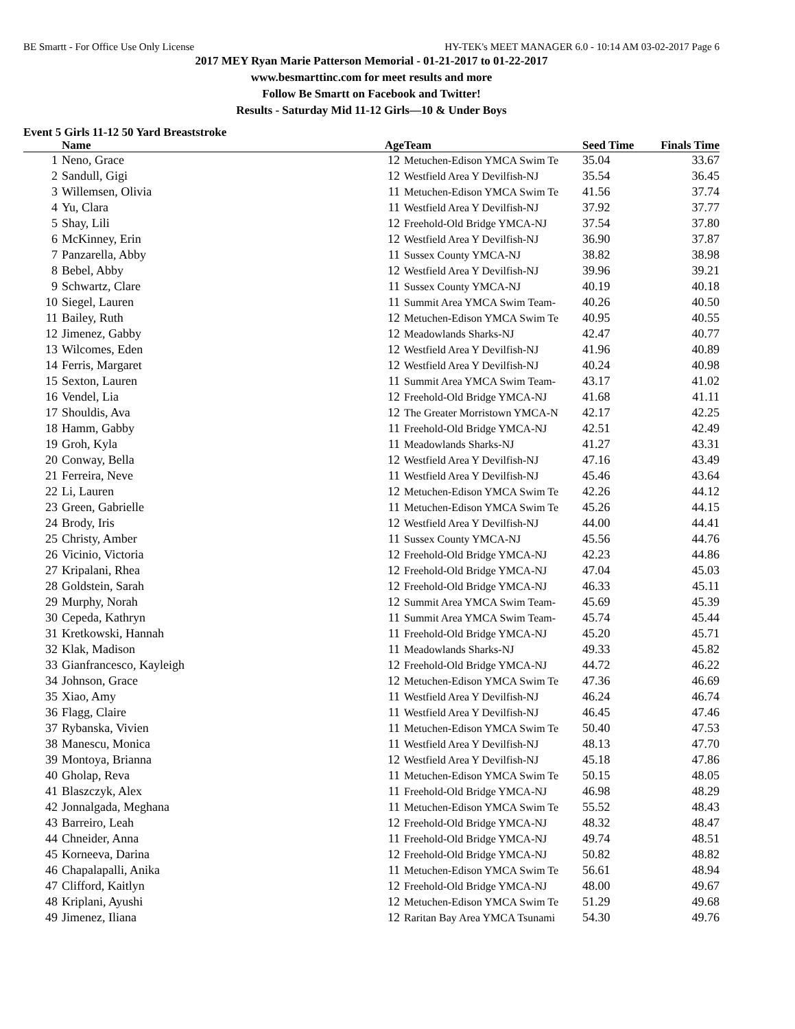BE Smartt - For Office Use Only License HY-TEK's MEET MANAGER 6.0 - 10:14 AM 03-02-2017 Page 6
2017 MEY Ryan Marie Patterson Memorial - 01-21-2017 to 01-22-2017
www.besmarttinc.com for meet results and more
Follow Be Smartt on Facebook and Twitter!
Results - Saturday Mid 11-12 Girls—10 & Under Boys
Event 5 Girls 11-12 50 Yard Breaststroke
| | Name | Age | Team | Seed Time | Finals Time | |
| --- | --- | --- | --- | --- | --- | --- |
| 1 | Neno, Grace | 12 | Metuchen-Edison YMCA Swim Te | 35.04 | 33.67 | |
| 2 | Sandull, Gigi | 12 | Westfield Area Y Devilfish-NJ | 35.54 | 36.45 | |
| 3 | Willemsen, Olivia | 11 | Metuchen-Edison YMCA Swim Te | 41.56 | 37.74 | |
| 4 | Yu, Clara | 11 | Westfield Area Y Devilfish-NJ | 37.92 | 37.77 | |
| 5 | Shay, Lili | 12 | Freehold-Old Bridge YMCA-NJ | 37.54 | 37.80 | |
| 6 | McKinney, Erin | 12 | Westfield Area Y Devilfish-NJ | 36.90 | 37.87 | |
| 7 | Panzarella, Abby | 11 | Sussex County YMCA-NJ | 38.82 | 38.98 | |
| 8 | Bebel, Abby | 12 | Westfield Area Y Devilfish-NJ | 39.96 | 39.21 | |
| 9 | Schwartz, Clare | 11 | Sussex County YMCA-NJ | 40.19 | 40.18 | |
| 10 | Siegel, Lauren | 11 | Summit Area YMCA Swim Team- | 40.26 | 40.50 | |
| 11 | Bailey, Ruth | 12 | Metuchen-Edison YMCA Swim Te | 40.95 | 40.55 | |
| 12 | Jimenez, Gabby | 12 | Meadowlands Sharks-NJ | 42.47 | 40.77 | |
| 13 | Wilcomes, Eden | 12 | Westfield Area Y Devilfish-NJ | 41.96 | 40.89 | |
| 14 | Ferris, Margaret | 12 | Westfield Area Y Devilfish-NJ | 40.24 | 40.98 | |
| 15 | Sexton, Lauren | 11 | Summit Area YMCA Swim Team- | 43.17 | 41.02 | |
| 16 | Vendel, Lia | 12 | Freehold-Old Bridge YMCA-NJ | 41.68 | 41.11 | |
| 17 | Shouldis, Ava | 12 | The Greater Morristown YMCA-N | 42.17 | 42.25 | |
| 18 | Hamm, Gabby | 11 | Freehold-Old Bridge YMCA-NJ | 42.51 | 42.49 | |
| 19 | Groh, Kyla | 11 | Meadowlands Sharks-NJ | 41.27 | 43.31 | |
| 20 | Conway, Bella | 12 | Westfield Area Y Devilfish-NJ | 47.16 | 43.49 | |
| 21 | Ferreira, Neve | 11 | Westfield Area Y Devilfish-NJ | 45.46 | 43.64 | |
| 22 | Li, Lauren | 12 | Metuchen-Edison YMCA Swim Te | 42.26 | 44.12 | |
| 23 | Green, Gabrielle | 11 | Metuchen-Edison YMCA Swim Te | 45.26 | 44.15 | |
| 24 | Brody, Iris | 12 | Westfield Area Y Devilfish-NJ | 44.00 | 44.41 | |
| 25 | Christy, Amber | 11 | Sussex County YMCA-NJ | 45.56 | 44.76 | |
| 26 | Vicinio, Victoria | 12 | Freehold-Old Bridge YMCA-NJ | 42.23 | 44.86 | |
| 27 | Kripalani, Rhea | 12 | Freehold-Old Bridge YMCA-NJ | 47.04 | 45.03 | |
| 28 | Goldstein, Sarah | 12 | Freehold-Old Bridge YMCA-NJ | 46.33 | 45.11 | |
| 29 | Murphy, Norah | 12 | Summit Area YMCA Swim Team- | 45.69 | 45.39 | |
| 30 | Cepeda, Kathryn | 11 | Summit Area YMCA Swim Team- | 45.74 | 45.44 | |
| 31 | Kretkowski, Hannah | 11 | Freehold-Old Bridge YMCA-NJ | 45.20 | 45.71 | |
| 32 | Klak, Madison | 11 | Meadowlands Sharks-NJ | 49.33 | 45.82 | |
| 33 | Gianfrancesco, Kayleigh | 12 | Freehold-Old Bridge YMCA-NJ | 44.72 | 46.22 | |
| 34 | Johnson, Grace | 12 | Metuchen-Edison YMCA Swim Te | 47.36 | 46.69 | |
| 35 | Xiao, Amy | 11 | Westfield Area Y Devilfish-NJ | 46.24 | 46.74 | |
| 36 | Flagg, Claire | 11 | Westfield Area Y Devilfish-NJ | 46.45 | 47.46 | |
| 37 | Rybanska, Vivien | 11 | Metuchen-Edison YMCA Swim Te | 50.40 | 47.53 | |
| 38 | Manescu, Monica | 11 | Westfield Area Y Devilfish-NJ | 48.13 | 47.70 | |
| 39 | Montoya, Brianna | 12 | Westfield Area Y Devilfish-NJ | 45.18 | 47.86 | |
| 40 | Gholap, Reva | 11 | Metuchen-Edison YMCA Swim Te | 50.15 | 48.05 | |
| 41 | Blaszczyk, Alex | 11 | Freehold-Old Bridge YMCA-NJ | 46.98 | 48.29 | |
| 42 | Jonnalgada, Meghana | 11 | Metuchen-Edison YMCA Swim Te | 55.52 | 48.43 | |
| 43 | Barreiro, Leah | 12 | Freehold-Old Bridge YMCA-NJ | 48.32 | 48.47 | |
| 44 | Chneider, Anna | 11 | Freehold-Old Bridge YMCA-NJ | 49.74 | 48.51 | |
| 45 | Korneeva, Darina | 12 | Freehold-Old Bridge YMCA-NJ | 50.82 | 48.82 | |
| 46 | Chapalapalli, Anika | 11 | Metuchen-Edison YMCA Swim Te | 56.61 | 48.94 | |
| 47 | Clifford, Kaitlyn | 12 | Freehold-Old Bridge YMCA-NJ | 48.00 | 49.67 | |
| 48 | Kriplani, Ayushi | 12 | Metuchen-Edison YMCA Swim Te | 51.29 | 49.68 | |
| 49 | Jimenez, Iliana | 12 | Raritan Bay Area YMCA Tsunami | 54.30 | 49.76 | |